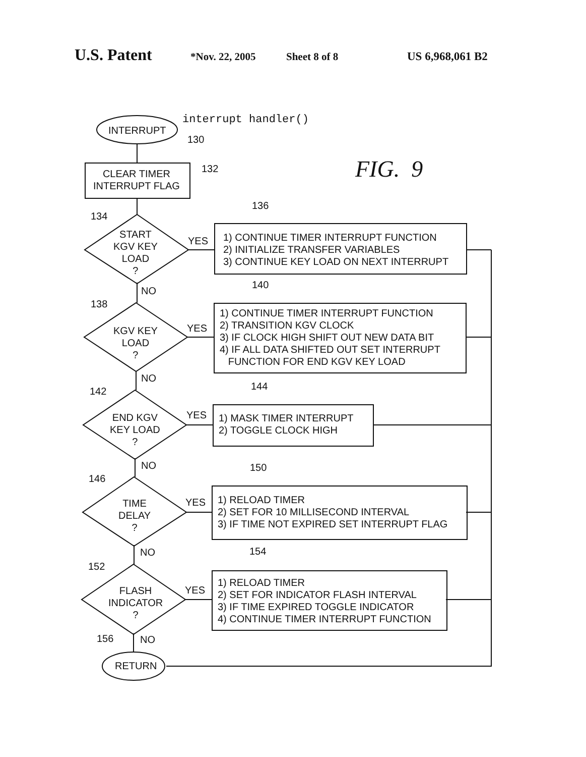U.S. Patent *Nov. 22, 2005 Sheet 8 of 8 US 6,968,061 B2
interrupt handler()
INTERRUPT
130
CLEAR TIMER INTERRUPT FLAG
132
FIG. 9
134
START KGV KEY LOAD ?
YES
NO
136
1) CONTINUE TIMER INTERRUPT FUNCTION 2) INITIALIZE TRANSFER VARIABLES 3) CONTINUE KEY LOAD ON NEXT INTERRUPT
138
KGV KEY LOAD ?
YES
NO
140
1) CONTINUE TIMER INTERRUPT FUNCTION 2) TRANSITION KGV CLOCK 3) IF CLOCK HIGH SHIFT OUT NEW DATA BIT 4) IF ALL DATA SHIFTED OUT SET INTERRUPT FUNCTION FOR END KGV KEY LOAD
142
END KGV KEY LOAD ?
YES
NO
144
1) MASK TIMER INTERRUPT 2) TOGGLE CLOCK HIGH
146
TIME DELAY ?
YES
NO
150
1) RELOAD TIMER 2) SET FOR 10 MILLISECOND INTERVAL 3) IF TIME NOT EXPIRED SET INTERRUPT FLAG
152
FLASH INDICATOR ?
YES
NO
154
1) RELOAD TIMER 2) SET FOR INDICATOR FLASH INTERVAL 3) IF TIME EXPIRED TOGGLE INDICATOR 4) CONTINUE TIMER INTERRUPT FUNCTION
156
RETURN